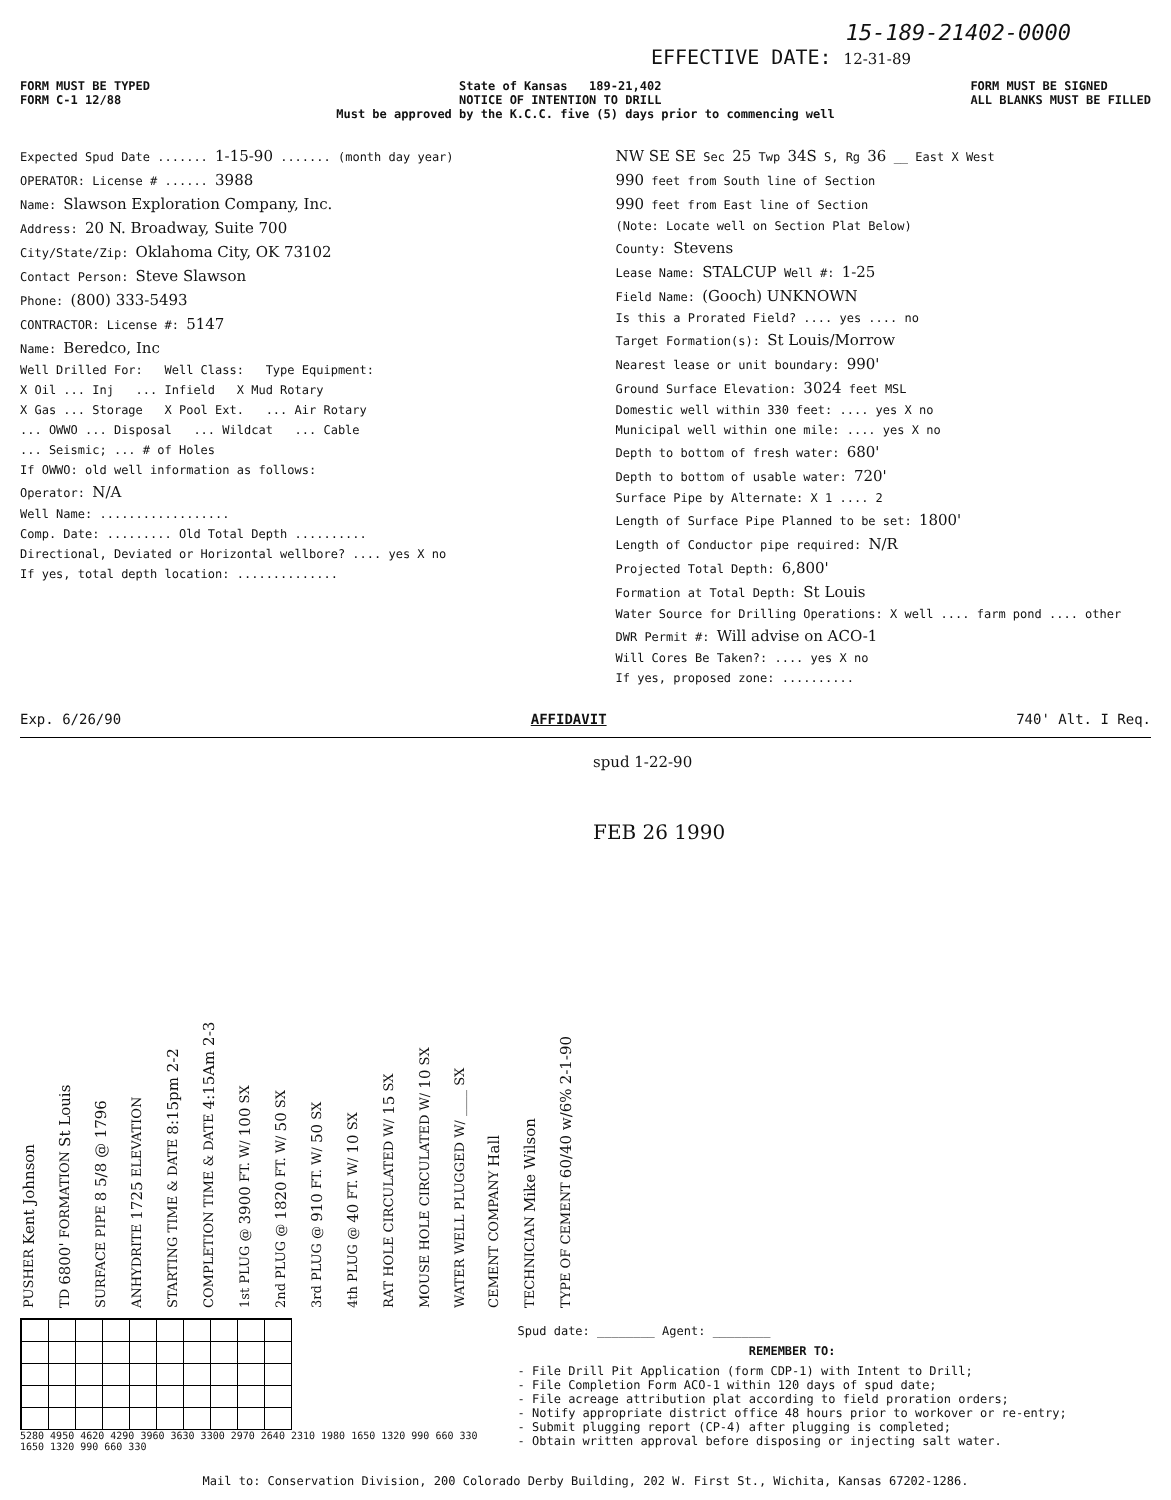15-189-21402-0000
EFFECTIVE DATE: 12-31-89
FORM MUST BE TYPED
FORM C-1 12/88
State of Kansas 189-21,402
NOTICE OF INTENTION TO DRILL
FORM MUST BE SIGNED
ALL BLANKS MUST BE FILLED
Must be approved by the K.C.C. five (5) days prior to commencing well
Expected Spud Date ....... 1-15-90 ....... (month day year)
OPERATOR: License # ...... 3988
Name: Slawson Exploration Company, Inc.
Address: 20 N. Broadway, Suite 700
City/State/Zip: Oklahoma City, OK 73102
Contact Person: Steve Slawson
Phone: (800) 333-5493
CONTRACTOR: License #: 5147
Name: Beredco, Inc
Well Drilled For: Well Class: Type Equipment:
X Oil ... Inj ... Infield X Mud Rotary
X Gas ... Storage X Pool Ext. ... Air Rotary
... OWWO ... Disposal ... Wildcat ... Cable
... Seismic; ... # of Holes
If OWWO: old well information as follows:
Operator: N/A
Well Name: ..................
Comp. Date: ......... Old Total Depth ..........
Directional, Deviated or Horizontal wellbore? .... yes X no
If yes, total depth location: ..............
NW SE SE Sec 25 Twp 34S S, Rg 36 __ East X West
990 feet from South line of Section
990 feet from East line of Section
(Note: Locate well on Section Plat Below)
County: Stevens
Lease Name: STALCUP Well #: 1-25
Field Name: (Gooch) UNKNOWN
Is this a Prorated Field? .... yes .... no
Target Formation(s): St Louis/Morrow
Nearest lease or unit boundary: 990'
Ground Surface Elevation: 3024 feet MSL
Domestic well within 330 feet: .... yes X no
Municipal well within one mile: .... yes X no
Depth to bottom of fresh water: 680'
Depth to bottom of usable water: 720'
Surface Pipe by Alternate: X 1 .... 2
Length of Surface Pipe Planned to be set: 1800'
Length of Conductor pipe required: N/R
Projected Total Depth: 6,800'
Formation at Total Depth: St Louis
Water Source for Drilling Operations: X well .... farm pond .... other
DWR Permit #: Will advise on ACO-1
Will Cores Be Taken?: .... yes X no
If yes, proposed zone: ..........
Exp. 6/26/90 AFFIDAVIT 740' Alt. I Req.
PUSHER Kent Johnson
TD 6800' FORMATION St Louis
SURFACE PIPE 8 5/8 @ 1796
ANHYDRITE 1725 ELEVATION
STARTING TIME & DATE 8:15pm 2-2
COMPLETION TIME & DATE 4:15Am 2-3
1st PLUG @ 3900 FT. W/ 100 SX
2nd PLUG @ 1820 FT. W/ 50 SX
3rd PLUG @ 910 FT. W/ 50 SX
4th PLUG @ 40 FT. W/ 10 SX
RAT HOLE CIRCULATED W/ 15 SX
MOUSE HOLE CIRCULATED W/ 10 SX
WATER WELL PLUGGED W/ ____ SX
CEMENT COMPANY Hall
TECHNICIAN Mike Wilson
TYPE OF CEMENT 60/40 w/6% 2-1-90
spud 1-22-90
FEB 26 1990
5280 4950 4620 4290 3960 3630 3300 2970 2640 2310 1980 1650 1320 990 660 330
1650 1320 990 660 330
Spud date: ________ Agent: ________
REMEMBER TO:
- File Drill Pit Application (form CDP-1) with Intent to Drill;
- File Completion Form ACO-1 within 120 days of spud date;
- File acreage attribution plat according to field proration orders;
- Notify appropriate district office 48 hours prior to workover or re-entry;
- Submit plugging report (CP-4) after plugging is completed;
- Obtain written approval before disposing or injecting salt water.
Mail to: Conservation Division, 200 Colorado Derby Building, 202 W. First St., Wichita, Kansas 67202-1286.